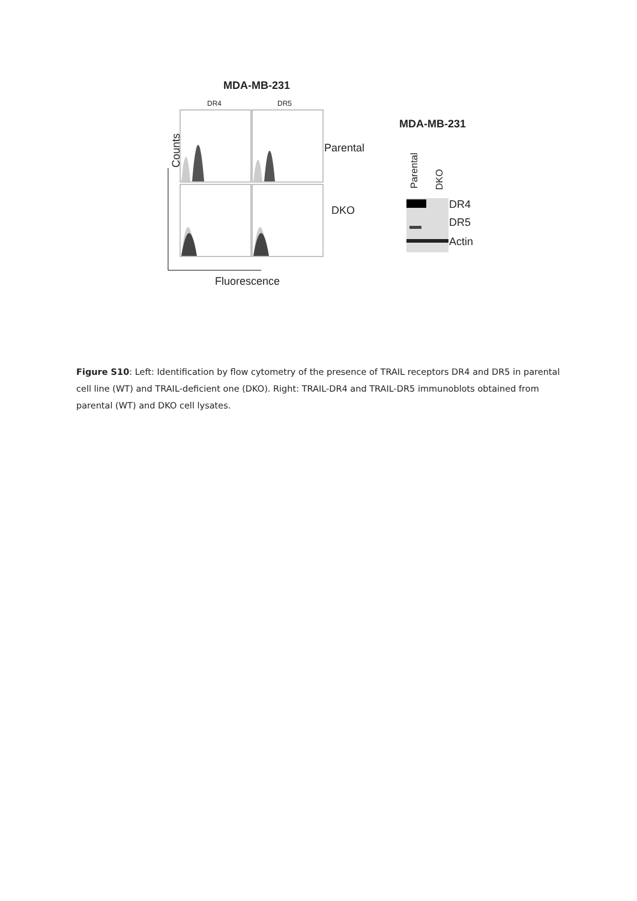MDA-MB-231
DR4 DR5
Counts Parental
DKO
Fluorescence
MDA-MB-231
Parental
DKO
DR4
DR5
Actin
Figure S10: Left: Identification by flow cytometry of the presence of TRAIL receptors DR4 and DR5 in parental cell line (WT) and TRAIL-deficient one (DKO). Right: TRAIL-DR4 and TRAIL-DR5 immunoblots obtained from parental (WT) and DKO cell lysates.